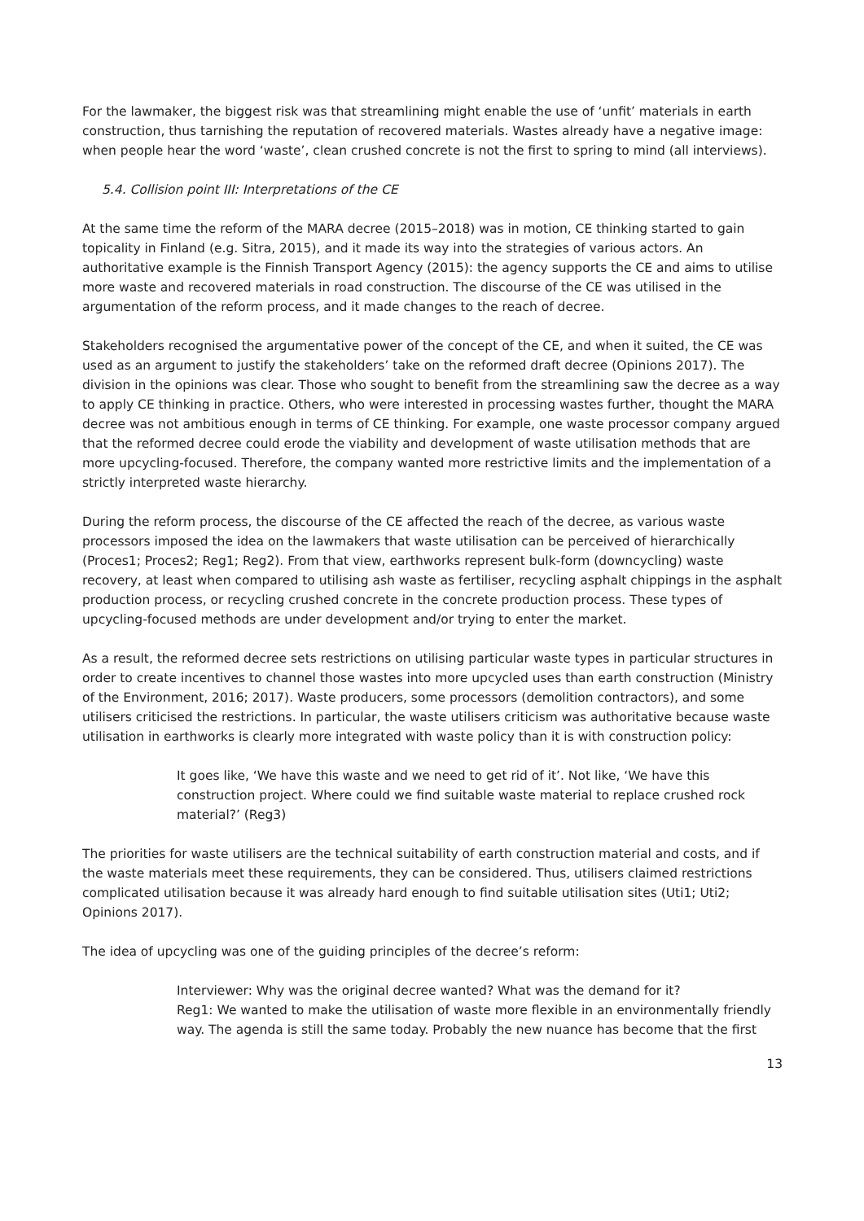For the lawmaker, the biggest risk was that streamlining might enable the use of ‘unfit’ materials in earth construction, thus tarnishing the reputation of recovered materials. Wastes already have a negative image: when people hear the word ‘waste’, clean crushed concrete is not the first to spring to mind (all interviews).
5.4. Collision point III: Interpretations of the CE
At the same time the reform of the MARA decree (2015–2018) was in motion, CE thinking started to gain topicality in Finland (e.g. Sitra, 2015), and it made its way into the strategies of various actors. An authoritative example is the Finnish Transport Agency (2015): the agency supports the CE and aims to utilise more waste and recovered materials in road construction. The discourse of the CE was utilised in the argumentation of the reform process, and it made changes to the reach of decree.
Stakeholders recognised the argumentative power of the concept of the CE, and when it suited, the CE was used as an argument to justify the stakeholders’ take on the reformed draft decree (Opinions 2017). The division in the opinions was clear. Those who sought to benefit from the streamlining saw the decree as a way to apply CE thinking in practice. Others, who were interested in processing wastes further, thought the MARA decree was not ambitious enough in terms of CE thinking. For example, one waste processor company argued that the reformed decree could erode the viability and development of waste utilisation methods that are more upcycling-focused. Therefore, the company wanted more restrictive limits and the implementation of a strictly interpreted waste hierarchy.
During the reform process, the discourse of the CE affected the reach of the decree, as various waste processors imposed the idea on the lawmakers that waste utilisation can be perceived of hierarchically (Proces1; Proces2; Reg1; Reg2). From that view, earthworks represent bulk-form (downcycling) waste recovery, at least when compared to utilising ash waste as fertiliser, recycling asphalt chippings in the asphalt production process, or recycling crushed concrete in the concrete production process. These types of upcycling-focused methods are under development and/or trying to enter the market.
As a result, the reformed decree sets restrictions on utilising particular waste types in particular structures in order to create incentives to channel those wastes into more upcycled uses than earth construction (Ministry of the Environment, 2016; 2017). Waste producers, some processors (demolition contractors), and some utilisers criticised the restrictions. In particular, the waste utilisers criticism was authoritative because waste utilisation in earthworks is clearly more integrated with waste policy than it is with construction policy:
It goes like, ‘We have this waste and we need to get rid of it’. Not like, ‘We have this construction project. Where could we find suitable waste material to replace crushed rock material?’ (Reg3)
The priorities for waste utilisers are the technical suitability of earth construction material and costs, and if the waste materials meet these requirements, they can be considered. Thus, utilisers claimed restrictions complicated utilisation because it was already hard enough to find suitable utilisation sites (Uti1; Uti2; Opinions 2017).
The idea of upcycling was one of the guiding principles of the decree’s reform:
Interviewer: Why was the original decree wanted? What was the demand for it?
Reg1: We wanted to make the utilisation of waste more flexible in an environmentally friendly way. The agenda is still the same today. Probably the new nuance has become that the first
13